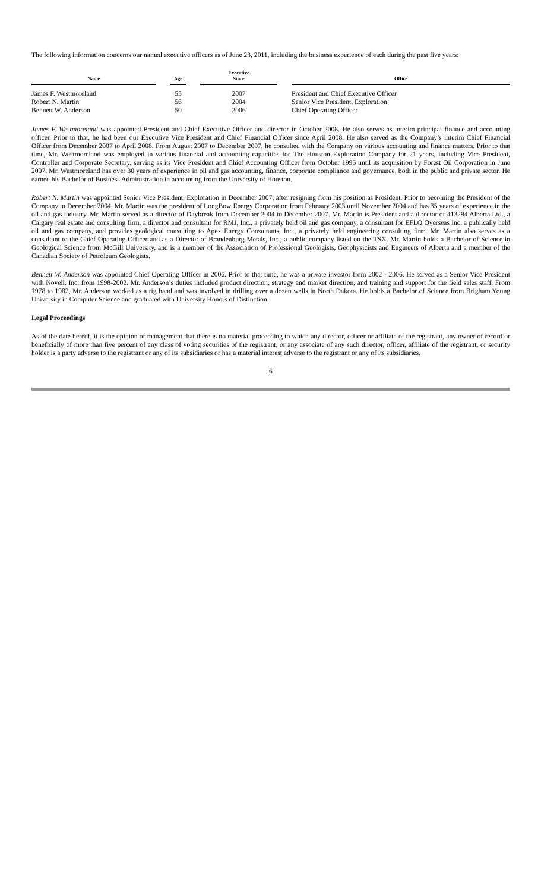The following information concerns our named executive officers as of June 23, 2011, including the business experience of each during the past five years:
| Name | | Age | | Executive Since | | Office |
| --- | --- | --- | --- | --- | --- | --- |
| James F. Westmoreland | | 55 | | 2007 | | President and Chief Executive Officer |
| Robert N. Martin | | 56 | | 2004 | | Senior Vice President, Exploration |
| Bennett W. Anderson | | 50 | | 2006 | | Chief Operating Officer |
James F. Westmoreland was appointed President and Chief Executive Officer and director in October 2008. He also serves as interim principal finance and accounting officer. Prior to that, he had been our Executive Vice President and Chief Financial Officer since April 2008. He also served as the Company’s interim Chief Financial Officer from December 2007 to April 2008. From August 2007 to December 2007, he consulted with the Company on various accounting and finance matters. Prior to that time, Mr. Westmoreland was employed in various financial and accounting capacities for The Houston Exploration Company for 21 years, including Vice President, Controller and Corporate Secretary, serving as its Vice President and Chief Accounting Officer from October 1995 until its acquisition by Forest Oil Corporation in June 2007. Mr. Westmoreland has over 30 years of experience in oil and gas accounting, finance, corporate compliance and governance, both in the public and private sector. He earned his Bachelor of Business Administration in accounting from the University of Houston.
Robert N. Martin was appointed Senior Vice President, Exploration in December 2007, after resigning from his position as President. Prior to becoming the President of the Company in December 2004, Mr. Martin was the president of LongBow Energy Corporation from February 2003 until November 2004 and has 35 years of experience in the oil and gas industry. Mr. Martin served as a director of Daybreak from December 2004 to December 2007. Mr. Martin is President and a director of 413294 Alberta Ltd., a Calgary real estate and consulting firm, a director and consultant for RMJ, Inc., a privately held oil and gas company, a consultant for EFLO Overseas Inc. a publically held oil and gas company, and provides geological consulting to Apex Energy Consultants, Inc., a privately held engineering consulting firm. Mr. Martin also serves as a consultant to the Chief Operating Officer and as a Director of Brandenburg Metals, Inc., a public company listed on the TSX. Mr. Martin holds a Bachelor of Science in Geological Science from McGill University, and is a member of the Association of Professional Geologists, Geophysicists and Engineers of Alberta and a member of the Canadian Society of Petroleum Geologists.
Bennett W. Anderson was appointed Chief Operating Officer in 2006. Prior to that time, he was a private investor from 2002 - 2006. He served as a Senior Vice President with Novell, Inc. from 1998-2002. Mr. Anderson’s duties included product direction, strategy and market direction, and training and support for the field sales staff. From 1978 to 1982, Mr. Anderson worked as a rig hand and was involved in drilling over a dozen wells in North Dakota. He holds a Bachelor of Science from Brigham Young University in Computer Science and graduated with University Honors of Distinction.
Legal Proceedings
As of the date hereof, it is the opinion of management that there is no material proceeding to which any director, officer or affiliate of the registrant, any owner of record or beneficially of more than five percent of any class of voting securities of the registrant, or any associate of any such director, officer, affiliate of the registrant, or security holder is a party adverse to the registrant or any of its subsidiaries or has a material interest adverse to the registrant or any of its subsidiaries.
6